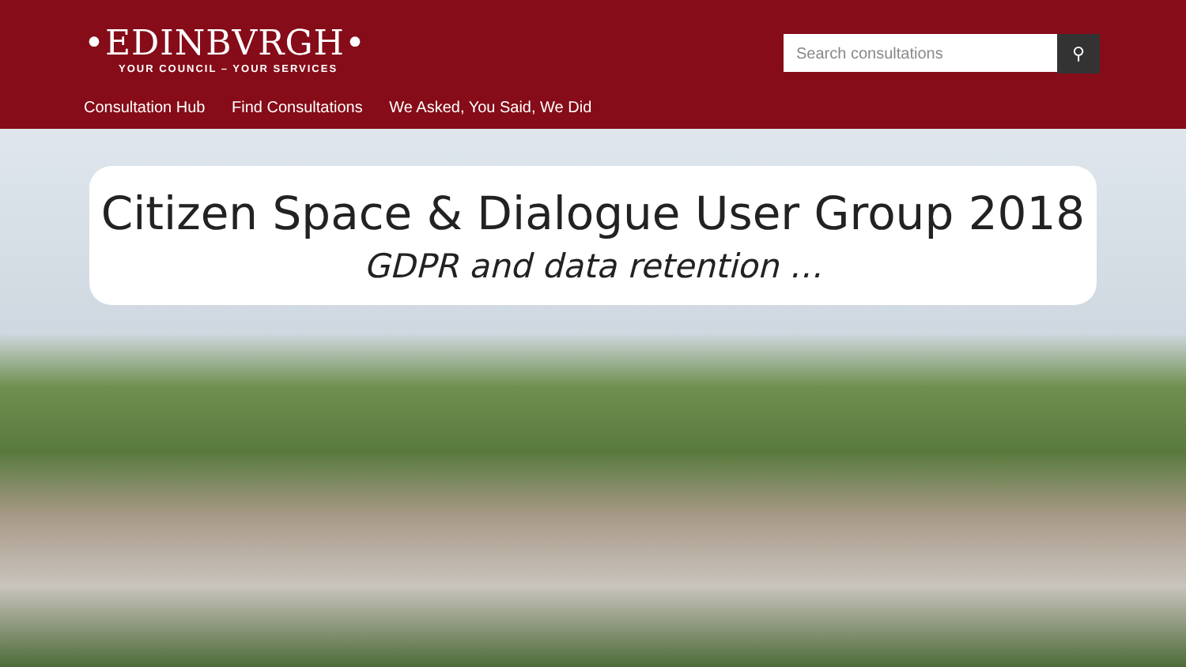•EDINBVRGH•
YOUR COUNCIL – YOUR SERVICES
Search consultations
⚲
Consultation Hub Find Consultations We Asked, You Said, We Did
Citizen Space & Dialogue User Group 2018
GDPR and data retention …